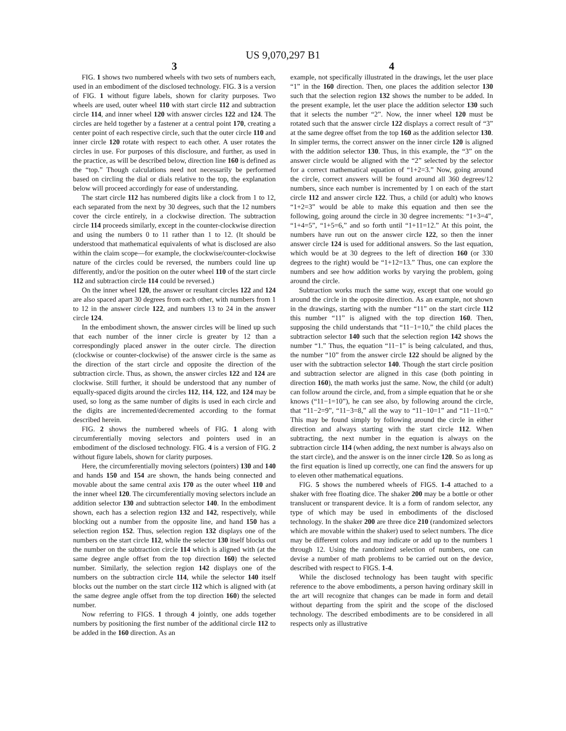US 9,070,297 B1
3
FIG. 1 shows two numbered wheels with two sets of numbers each, used in an embodiment of the disclosed technology. FIG. 3 is a version of FIG. 1 without figure labels, shown for clarity purposes. Two wheels are used, outer wheel 110 with start circle 112 and subtraction circle 114, and inner wheel 120 with answer circles 122 and 124. The circles are held together by a fastener at a central point 170, creating a center point of each respective circle, such that the outer circle 110 and inner circle 120 rotate with respect to each other. A user rotates the circles in use. For purposes of this disclosure, and further, as used in the practice, as will be described below, direction line 160 is defined as the “top.” Though calculations need not necessarily be performed based on circling the dial or dials relative to the top, the explanation below will proceed accordingly for ease of understanding.
The start circle 112 has numbered digits like a clock from 1 to 12, each separated from the next by 30 degrees, such that the 12 numbers cover the circle entirely, in a clockwise direction. The subtraction circle 114 proceeds similarly, except in the counter-clockwise direction and using the numbers 0 to 11 rather than 1 to 12. (It should be understood that mathematical equivalents of what is disclosed are also within the claim scope—for example, the clockwise/counter-clockwise nature of the circles could be reversed, the numbers could line up differently, and/or the position on the outer wheel 110 of the start circle 112 and subtraction circle 114 could be reversed.)
On the inner wheel 120, the answer or resultant circles 122 and 124 are also spaced apart 30 degrees from each other, with numbers from 1 to 12 in the answer circle 122, and numbers 13 to 24 in the answer circle 124.
In the embodiment shown, the answer circles will be lined up such that each number of the inner circle is greater by 12 than a correspondingly placed answer in the outer circle. The direction (clockwise or counter-clockwise) of the answer circle is the same as the direction of the start circle and opposite the direction of the subtraction circle. Thus, as shown, the answer circles 122 and 124 are clockwise. Still further, it should be understood that any number of equally-spaced digits around the circles 112, 114, 122, and 124 may be used, so long as the same number of digits is used in each circle and the digits are incremented/decremented according to the format described herein.
FIG. 2 shows the numbered wheels of FIG. 1 along with circumferentially moving selectors and pointers used in an embodiment of the disclosed technology. FIG. 4 is a version of FIG. 2 without figure labels, shown for clarity purposes.
Here, the circumferentially moving selectors (pointers) 130 and 140 and hands 150 and 154 are shown, the hands being connected and movable about the same central axis 170 as the outer wheel 110 and the inner wheel 120. The circumferentially moving selectors include an addition selector 130 and subtraction selector 140. In the embodiment shown, each has a selection region 132 and 142, respectively, while blocking out a number from the opposite line, and hand 150 has a selection region 152. Thus, selection region 132 displays one of the numbers on the start circle 112, while the selector 130 itself blocks out the number on the subtraction circle 114 which is aligned with (at the same degree angle offset from the top direction 160) the selected number. Similarly, the selection region 142 displays one of the numbers on the subtraction circle 114, while the selector 140 itself blocks out the number on the start circle 112 which is aligned with (at the same degree angle offset from the top direction 160) the selected number.
Now referring to FIGS. 1 through 4 jointly, one adds together numbers by positioning the first number of the additional circle 112 to be added in the 160 direction. As an
4
example, not specifically illustrated in the drawings, let the user place “1” in the 160 direction. Then, one places the addition selector 130 such that the selection region 132 shows the number to be added. In the present example, let the user place the addition selector 130 such that it selects the number “2”. Now, the inner wheel 120 must be rotated such that the answer circle 122 displays a correct result of “3” at the same degree offset from the top 160 as the addition selector 130. In simpler terms, the correct answer on the inner circle 120 is aligned with the addition selector 130. Thus, in this example, the “3” on the answer circle would be aligned with the “2” selected by the selector for a correct mathematical equation of “1+2=3.” Now, going around the circle, correct answers will be found around all 360 degrees/12 numbers, since each number is incremented by 1 on each of the start circle 112 and answer circle 122. Thus, a child (or adult) who knows “1+2=3” would be able to make this equation and then see the following, going around the circle in 30 degree increments: “1+3=4”, “1+4=5”, “1+5=6,” and so forth until “1+11=12.” At this point, the numbers have run out on the answer circle 122, so then the inner answer circle 124 is used for additional answers. So the last equation, which would be at 30 degrees to the left of direction 160 (or 330 degrees to the right) would be “1+12=13.” Thus, one can explore the numbers and see how addition works by varying the problem, going around the circle.
Subtraction works much the same way, except that one would go around the circle in the opposite direction. As an example, not shown in the drawings, starting with the number “11” on the start circle 112 this number “11” is aligned with the top direction 160. Then, supposing the child understands that “11−1=10,” the child places the subtraction selector 140 such that the selection region 142 shows the number “1.” Thus, the equation “11−1” is being calculated, and thus, the number “10” from the answer circle 122 should be aligned by the user with the subtraction selector 140. Though the start circle position and subtraction selector are aligned in this case (both pointing in direction 160), the math works just the same. Now, the child (or adult) can follow around the circle, and, from a simple equation that he or she knows (“11−1=10”), he can see also, by following around the circle, that “11−2=9”, “11−3=8,” all the way to “11−10=1” and “11−11=0.” This may be found simply by following around the circle in either direction and always starting with the start circle 112. When subtracting, the next number in the equation is always on the subtraction circle 114 (when adding, the next number is always also on the start circle), and the answer is on the inner circle 120. So as long as the first equation is lined up correctly, one can find the answers for up to eleven other mathematical equations.
FIG. 5 shows the numbered wheels of FIGS. 1-4 attached to a shaker with free floating dice. The shaker 200 may be a bottle or other translucent or transparent device. It is a form of random selector, any type of which may be used in embodiments of the disclosed technology. In the shaker 200 are three dice 210 (randomized selectors which are movable within the shaker) used to select numbers. The dice may be different colors and may indicate or add up to the numbers 1 through 12. Using the randomized selection of numbers, one can devise a number of math problems to be carried out on the device, described with respect to FIGS. 1-4.
While the disclosed technology has been taught with specific reference to the above embodiments, a person having ordinary skill in the art will recognize that changes can be made in form and detail without departing from the spirit and the scope of the disclosed technology. The described embodiments are to be considered in all respects only as illustrative